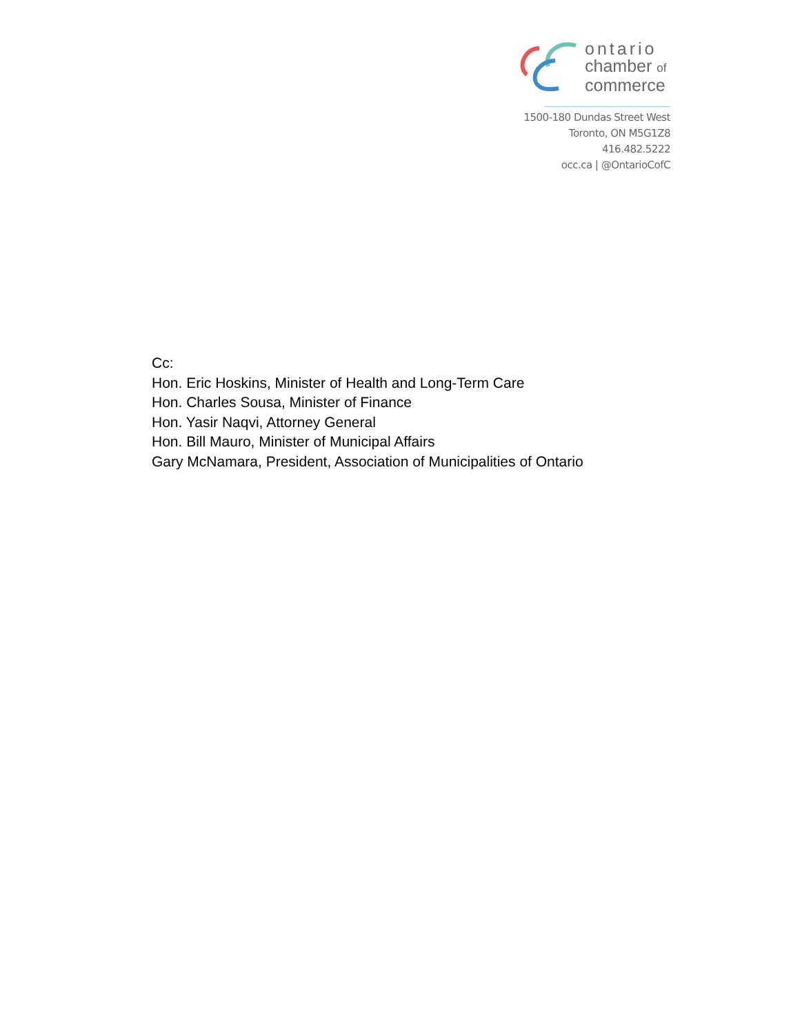ontario
chamber of
commerce
1500-180 Dundas Street West
Toronto, ON M5G1Z8
416.482.5222
occ.ca | @OntarioCofC
Cc:
Hon. Eric Hoskins, Minister of Health and Long-Term Care
Hon. Charles Sousa, Minister of Finance
Hon. Yasir Naqvi, Attorney General
Hon. Bill Mauro, Minister of Municipal Affairs
Gary McNamara, President, Association of Municipalities of Ontario